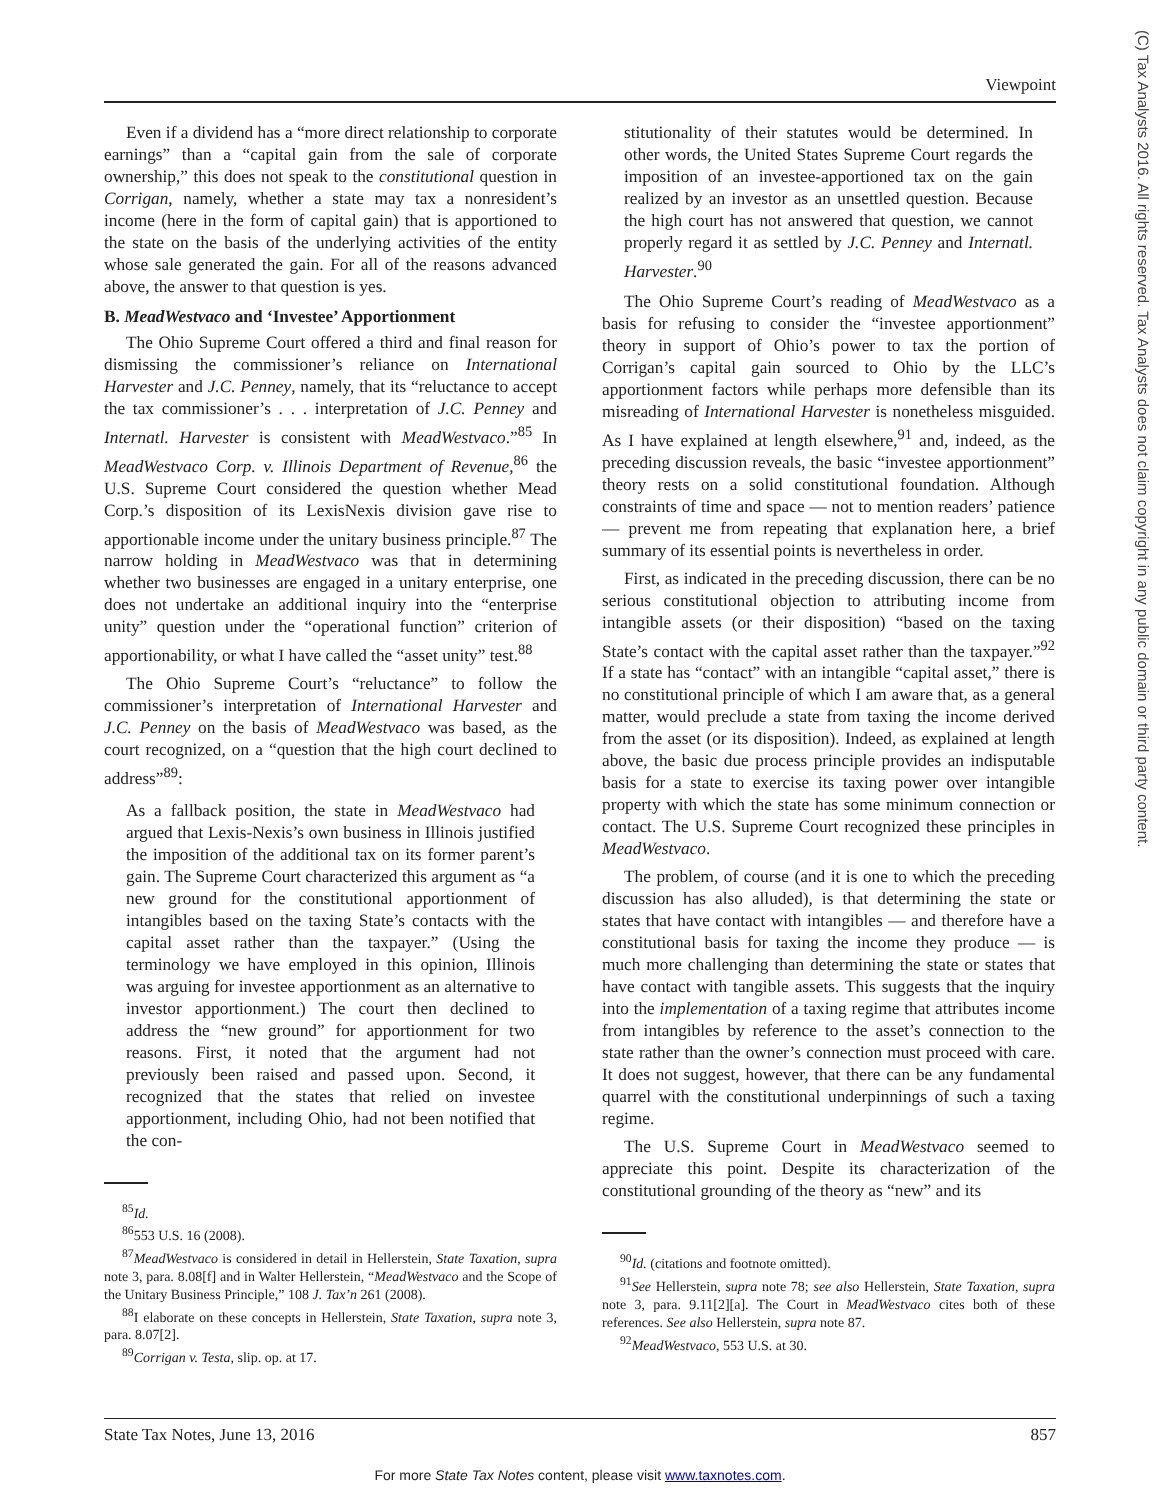Viewpoint
(C) Tax Analysts 2016. All rights reserved. Tax Analysts does not claim copyright in any public domain or third party content.
Even if a dividend has a “more direct relationship to corporate earnings” than a “capital gain from the sale of corporate ownership,” this does not speak to the constitutional question in Corrigan, namely, whether a state may tax a nonresident’s income (here in the form of capital gain) that is apportioned to the state on the basis of the underlying activities of the entity whose sale generated the gain. For all of the reasons advanced above, the answer to that question is yes.
B. MeadWestvaco and ‘Investee’ Apportionment
The Ohio Supreme Court offered a third and final reason for dismissing the commissioner’s reliance on International Harvester and J.C. Penney, namely, that its “reluctance to accept the tax commissioner’s . . . interpretation of J.C. Penney and Internatl. Harvester is consistent with MeadWestvaco.”<sup>85</sup> In MeadWestvaco Corp. v. Illinois Department of Revenue,<sup>86</sup> the U.S. Supreme Court considered the question whether Mead Corp.’s disposition of its LexisNexis division gave rise to apportionable income under the unitary business principle.<sup>87</sup> The narrow holding in MeadWestvaco was that in determining whether two businesses are engaged in a unitary enterprise, one does not undertake an additional inquiry into the “enterprise unity” question under the “operational function” criterion of apportionability, or what I have called the “asset unity” test.<sup>88</sup>
The Ohio Supreme Court’s “reluctance” to follow the commissioner’s interpretation of International Harvester and J.C. Penney on the basis of MeadWestvaco was based, as the court recognized, on a “question that the high court declined to address”<sup>89</sup>:
As a fallback position, the state in MeadWestvaco had argued that Lexis-Nexis’s own business in Illinois justified the imposition of the additional tax on its former parent’s gain. The Supreme Court characterized this argument as “a new ground for the constitutional apportionment of intangibles based on the taxing State’s contacts with the capital asset rather than the taxpayer.” (Using the terminology we have employed in this opinion, Illinois was arguing for investee apportionment as an alternative to investor apportionment.) The court then declined to address the “new ground” for apportionment for two reasons. First, it noted that the argument had not previously been raised and passed upon. Second, it recognized that the states that relied on investee apportionment, including Ohio, had not been notified that the con-
<sup>85</sup> Id.
<sup>86</sup> 553 U.S. 16 (2008).
<sup>87</sup> MeadWestvaco is considered in detail in Hellerstein, State Taxation, supra note 3, para. 8.08[f] and in Walter Hellerstein, “MeadWestvaco and the Scope of the Unitary Business Principle,” 108 J. Tax’n 261 (2008).
<sup>88</sup>I elaborate on these concepts in Hellerstein, State Taxation, supra note 3, para. 8.07[2].
<sup>89</sup> Corrigan v. Testa, slip. op. at 17.
stitutionality of their statutes would be determined. In other words, the United States Supreme Court regards the imposition of an investee-apportioned tax on the gain realized by an investor as an unsettled question. Because the high court has not answered that question, we cannot properly regard it as settled by J.C. Penney and Internatl. Harvester.<sup>90</sup>
The Ohio Supreme Court’s reading of MeadWestvaco as a basis for refusing to consider the “investee apportionment” theory in support of Ohio’s power to tax the portion of Corrigan’s capital gain sourced to Ohio by the LLC’s apportionment factors while perhaps more defensible than its misreading of International Harvester is nonetheless misguided. As I have explained at length elsewhere,<sup>91</sup> and, indeed, as the preceding discussion reveals, the basic “investee apportionment” theory rests on a solid constitutional foundation. Although constraints of time and space — not to mention readers’ patience — prevent me from repeating that explanation here, a brief summary of its essential points is nevertheless in order.
First, as indicated in the preceding discussion, there can be no serious constitutional objection to attributing income from intangible assets (or their disposition) “based on the taxing State’s contact with the capital asset rather than the taxpayer.”<sup>92</sup> If a state has “contact” with an intangible “capital asset,” there is no constitutional principle of which I am aware that, as a general matter, would preclude a state from taxing the income derived from the asset (or its disposition). Indeed, as explained at length above, the basic due process principle provides an indisputable basis for a state to exercise its taxing power over intangible property with which the state has some minimum connection or contact. The U.S. Supreme Court recognized these principles in MeadWestvaco.
The problem, of course (and it is one to which the preceding discussion has also alluded), is that determining the state or states that have contact with intangibles — and therefore have a constitutional basis for taxing the income they produce — is much more challenging than determining the state or states that have contact with tangible assets. This suggests that the inquiry into the implementation of a taxing regime that attributes income from intangibles by reference to the asset’s connection to the state rather than the owner’s connection must proceed with care. It does not suggest, however, that there can be any fundamental quarrel with the constitutional underpinnings of such a taxing regime.
The U.S. Supreme Court in MeadWestvaco seemed to appreciate this point. Despite its characterization of the constitutional grounding of the theory as “new” and its
<sup>90</sup> Id. (citations and footnote omitted).
<sup>91</sup> See Hellerstein, supra note 78; see also Hellerstein, State Taxation, supra note 3, para. 9.11[2][a]. The Court in MeadWestvaco cites both of these references. See also Hellerstein, supra note 87.
<sup>92</sup> MeadWestvaco, 553 U.S. at 30.
State Tax Notes, June 13, 2016 857
For more State Tax Notes content, please visit www.taxnotes.com.